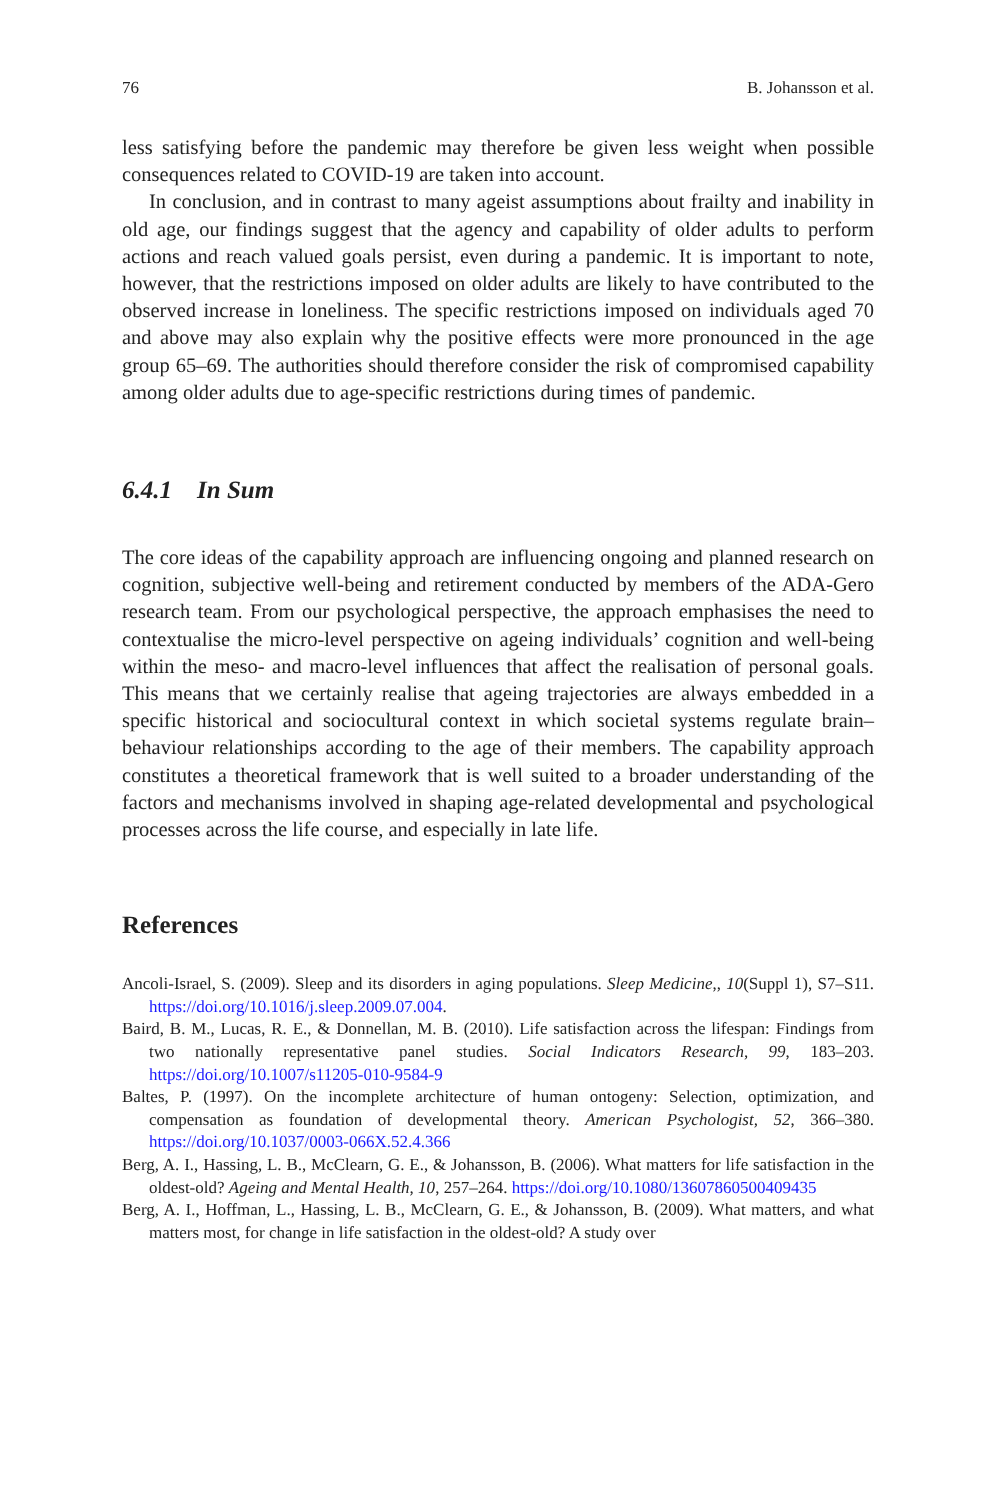76 B. Johansson et al.
less satisfying before the pandemic may therefore be given less weight when possible consequences related to COVID-19 are taken into account.
In conclusion, and in contrast to many ageist assumptions about frailty and inability in old age, our findings suggest that the agency and capability of older adults to perform actions and reach valued goals persist, even during a pandemic. It is important to note, however, that the restrictions imposed on older adults are likely to have contributed to the observed increase in loneliness. The specific restrictions imposed on individuals aged 70 and above may also explain why the positive effects were more pronounced in the age group 65–69. The authorities should therefore consider the risk of compromised capability among older adults due to age-specific restrictions during times of pandemic.
6.4.1 In Sum
The core ideas of the capability approach are influencing ongoing and planned research on cognition, subjective well-being and retirement conducted by members of the ADA-Gero research team. From our psychological perspective, the approach emphasises the need to contextualise the micro-level perspective on ageing individuals’ cognition and well-being within the meso- and macro-level influences that affect the realisation of personal goals. This means that we certainly realise that ageing trajectories are always embedded in a specific historical and sociocultural context in which societal systems regulate brain–behaviour relationships according to the age of their members. The capability approach constitutes a theoretical framework that is well suited to a broader understanding of the factors and mechanisms involved in shaping age-related developmental and psychological processes across the life course, and especially in late life.
References
Ancoli-Israel, S. (2009). Sleep and its disorders in aging populations. Sleep Medicine,, 10(Suppl 1), S7–S11. https://doi.org/10.1016/j.sleep.2009.07.004.
Baird, B. M., Lucas, R. E., & Donnellan, M. B. (2010). Life satisfaction across the lifespan: Findings from two nationally representative panel studies. Social Indicators Research, 99, 183–203. https://doi.org/10.1007/s11205-010-9584-9
Baltes, P. (1997). On the incomplete architecture of human ontogeny: Selection, optimization, and compensation as foundation of developmental theory. American Psychologist, 52, 366–380. https://doi.org/10.1037/0003-066X.52.4.366
Berg, A. I., Hassing, L. B., McClearn, G. E., & Johansson, B. (2006). What matters for life satisfaction in the oldest-old? Ageing and Mental Health, 10, 257–264. https://doi.org/10.1080/13607860500409435
Berg, A. I., Hoffman, L., Hassing, L. B., McClearn, G. E., & Johansson, B. (2009). What matters, and what matters most, for change in life satisfaction in the oldest-old? A study over